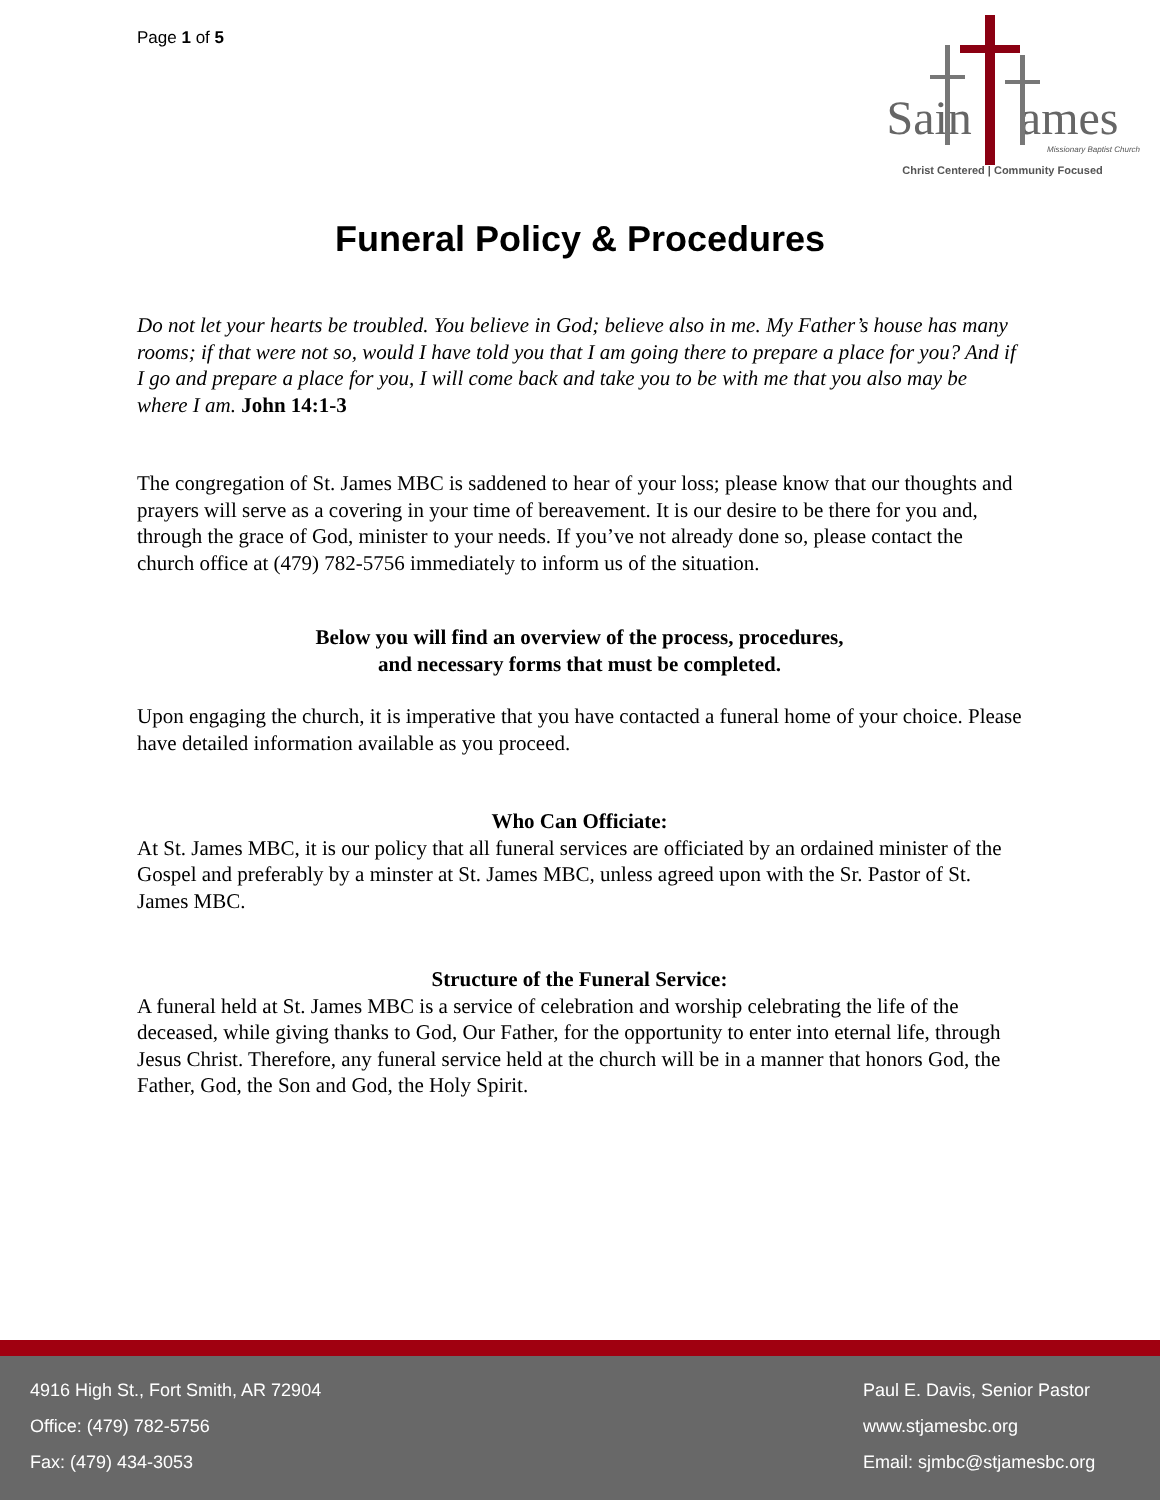Page 1 of 5
Sain ames
Missionary Baptist Church
Christ Centered | Community Focused
Funeral Policy & Procedures
Do not let your hearts be troubled. You believe in God; believe also in me. My Father’s house has many rooms; if that were not so, would I have told you that I am going there to prepare a place for you? And if I go and prepare a place for you, I will come back and take you to be with me that you also may be where I am. John 14:1-3
The congregation of St. James MBC is saddened to hear of your loss; please know that our thoughts and prayers will serve as a covering in your time of bereavement. It is our desire to be there for you and, through the grace of God, minister to your needs. If you’ve not already done so, please contact the church office at (479) 782-5756 immediately to inform us of the situation.
Below you will find an overview of the process, procedures,
and necessary forms that must be completed.
Upon engaging the church, it is imperative that you have contacted a funeral home of your choice. Please have detailed information available as you proceed.
Who Can Officiate:
At St. James MBC, it is our policy that all funeral services are officiated by an ordained minister of the Gospel and preferably by a minster at St. James MBC, unless agreed upon with the Sr. Pastor of St. James MBC.
Structure of the Funeral Service:
A funeral held at St. James MBC is a service of celebration and worship celebrating the life of the deceased, while giving thanks to God, Our Father, for the opportunity to enter into eternal life, through Jesus Christ. Therefore, any funeral service held at the church will be in a manner that honors God, the Father, God, the Son and God, the Holy Spirit.
4916 High St., Fort Smith, AR 72904
Office: (479) 782-5756
Fax: (479) 434-3053
Paul E. Davis, Senior Pastor
www.stjamesbc.org
Email: sjmbc@stjamesbc.org